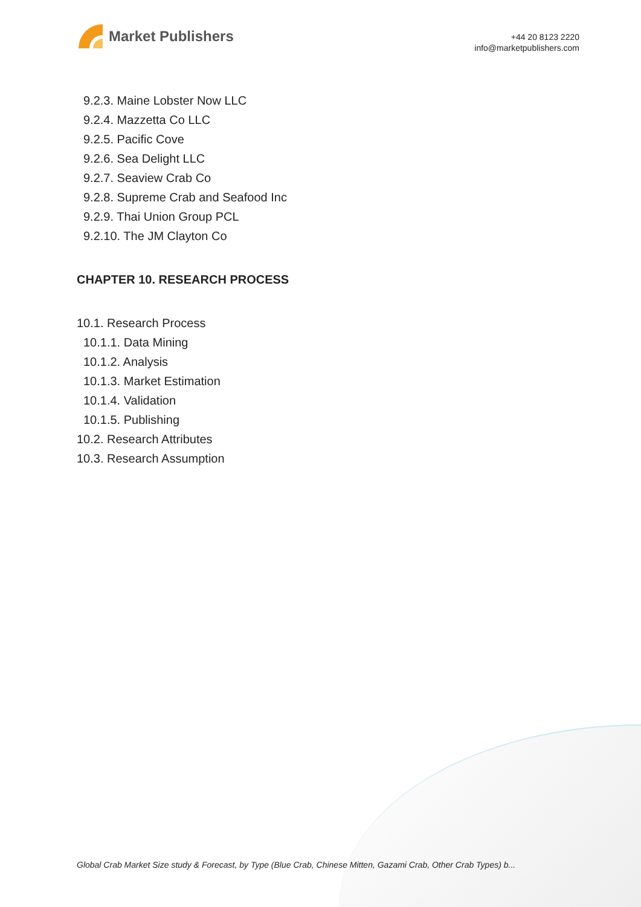Market Publishers
+44 20 8123 2220
info@marketpublishers.com
9.2.3. Maine Lobster Now LLC
9.2.4. Mazzetta Co LLC
9.2.5. Pacific Cove
9.2.6. Sea Delight LLC
9.2.7. Seaview Crab Co
9.2.8. Supreme Crab and Seafood Inc
9.2.9. Thai Union Group PCL
9.2.10. The JM Clayton Co
CHAPTER 10. RESEARCH PROCESS
10.1. Research Process
10.1.1. Data Mining
10.1.2. Analysis
10.1.3. Market Estimation
10.1.4. Validation
10.1.5. Publishing
10.2. Research Attributes
10.3. Research Assumption
Global Crab Market Size study & Forecast, by Type (Blue Crab, Chinese Mitten, Gazami Crab, Other Crab Types) b...